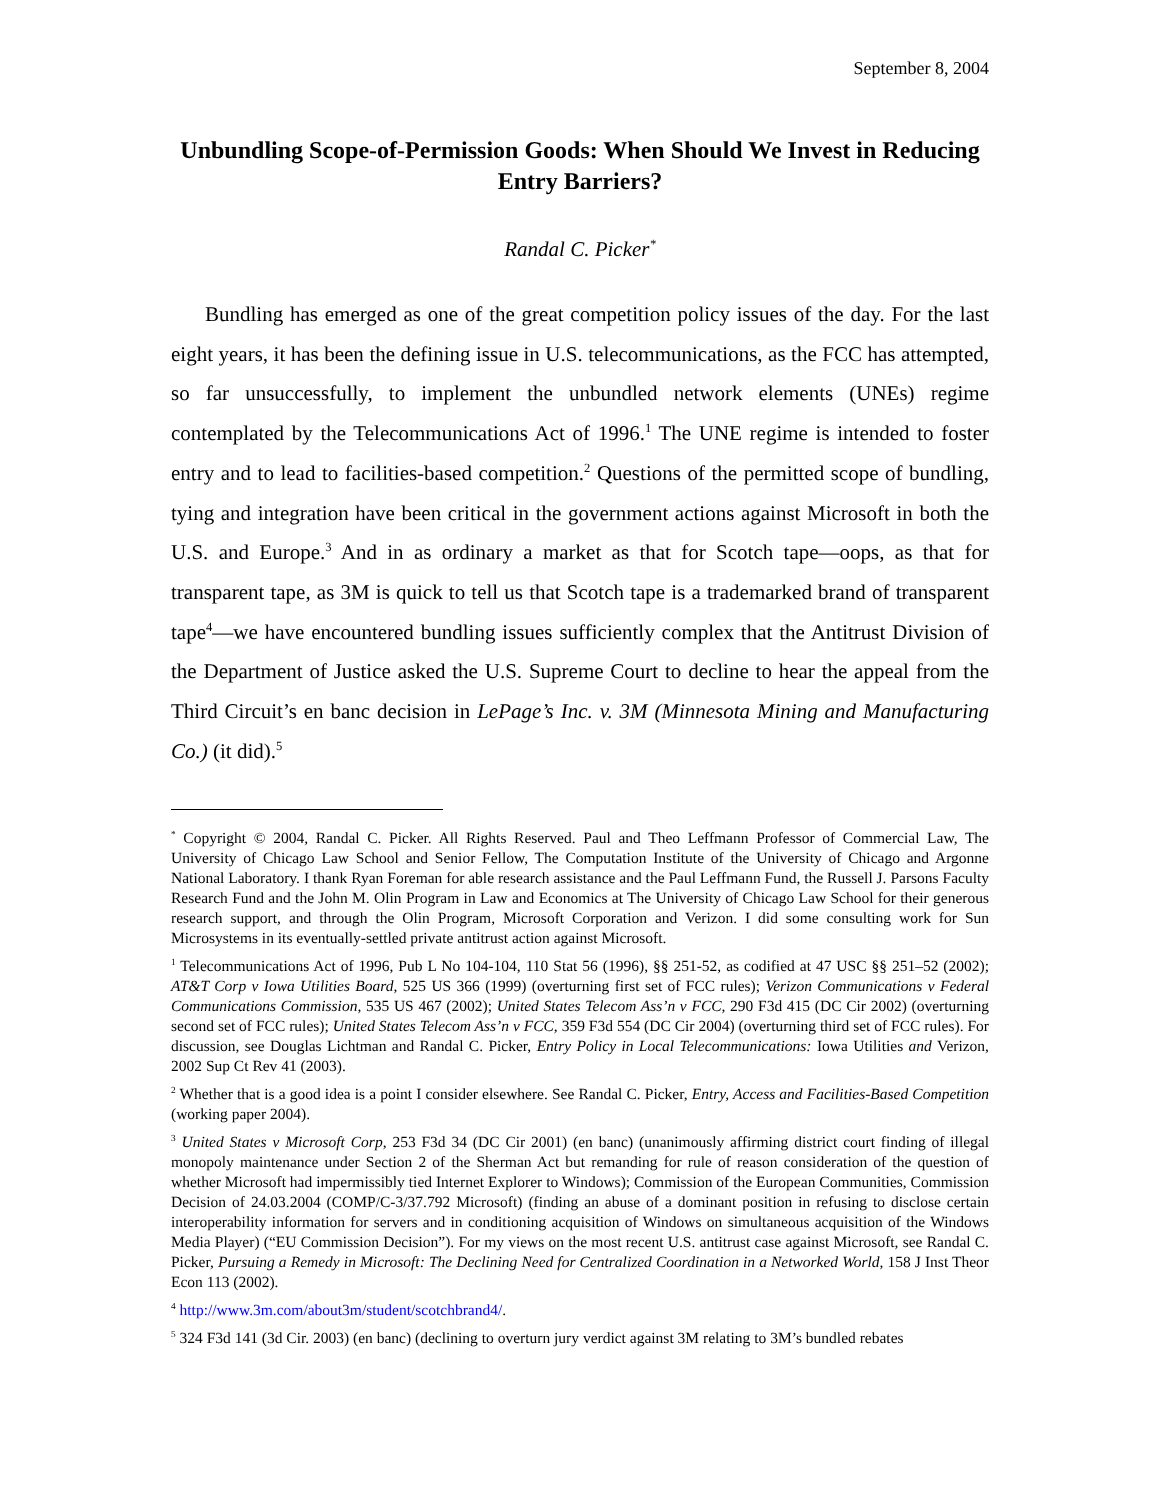September 8, 2004
Unbundling Scope-of-Permission Goods: When Should We Invest in Reducing Entry Barriers?
Randal C. Picker<sup>*</sup>
Bundling has emerged as one of the great competition policy issues of the day. For the last eight years, it has been the defining issue in U.S. telecommunications, as the FCC has attempted, so far unsuccessfully, to implement the unbundled network elements (UNEs) regime contemplated by the Telecommunications Act of 1996.<sup>1</sup> The UNE regime is intended to foster entry and to lead to facilities-based competition.<sup>2</sup> Questions of the permitted scope of bundling, tying and integration have been critical in the government actions against Microsoft in both the U.S. and Europe.<sup>3</sup> And in as ordinary a market as that for Scotch tape—oops, as that for transparent tape, as 3M is quick to tell us that Scotch tape is a trademarked brand of transparent tape<sup>4</sup>—we have encountered bundling issues sufficiently complex that the Antitrust Division of the Department of Justice asked the U.S. Supreme Court to decline to hear the appeal from the Third Circuit’s en banc decision in LePage’s Inc. v. 3M (Minnesota Mining and Manufacturing Co.) (it did).<sup>5</sup>
<sup>*</sup> Copyright © 2004, Randal C. Picker. All Rights Reserved. Paul and Theo Leffmann Professor of Commercial Law, The University of Chicago Law School and Senior Fellow, The Computation Institute of the University of Chicago and Argonne National Laboratory. I thank Ryan Foreman for able research assistance and the Paul Leffmann Fund, the Russell J. Parsons Faculty Research Fund and the John M. Olin Program in Law and Economics at The University of Chicago Law School for their generous research support, and through the Olin Program, Microsoft Corporation and Verizon. I did some consulting work for Sun Microsystems in its eventually-settled private antitrust action against Microsoft.
<sup>1</sup> Telecommunications Act of 1996, Pub L No 104-104, 110 Stat 56 (1996), §§ 251-52, as codified at 47 USC §§ 251–52 (2002); AT&T Corp v Iowa Utilities Board, 525 US 366 (1999) (overturning first set of FCC rules); Verizon Communications v Federal Communications Commission, 535 US 467 (2002); United States Telecom Ass’n v FCC, 290 F3d 415 (DC Cir 2002) (overturning second set of FCC rules); United States Telecom Ass’n v FCC, 359 F3d 554 (DC Cir 2004) (overturning third set of FCC rules). For discussion, see Douglas Lichtman and Randal C. Picker, Entry Policy in Local Telecommunications: Iowa Utilities and Verizon, 2002 Sup Ct Rev 41 (2003).
<sup>2</sup> Whether that is a good idea is a point I consider elsewhere. See Randal C. Picker, Entry, Access and Facilities-Based Competition (working paper 2004).
<sup>3</sup> United States v Microsoft Corp, 253 F3d 34 (DC Cir 2001) (en banc) (unanimously affirming district court finding of illegal monopoly maintenance under Section 2 of the Sherman Act but remanding for rule of reason consideration of the question of whether Microsoft had impermissibly tied Internet Explorer to Windows); Commission of the European Communities, Commission Decision of 24.03.2004 (COMP/C-3/37.792 Microsoft) (finding an abuse of a dominant position in refusing to disclose certain interoperability information for servers and in conditioning acquisition of Windows on simultaneous acquisition of the Windows Media Player) (“EU Commission Decision”). For my views on the most recent U.S. antitrust case against Microsoft, see Randal C. Picker, Pursuing a Remedy in Microsoft: The Declining Need for Centralized Coordination in a Networked World, 158 J Inst Theor Econ 113 (2002).
<sup>4</sup> http://www.3m.com/about3m/student/scotchbrand4/.
<sup>5</sup> 324 F3d 141 (3d Cir. 2003) (en banc) (declining to overturn jury verdict against 3M relating to 3M’s bundled rebates